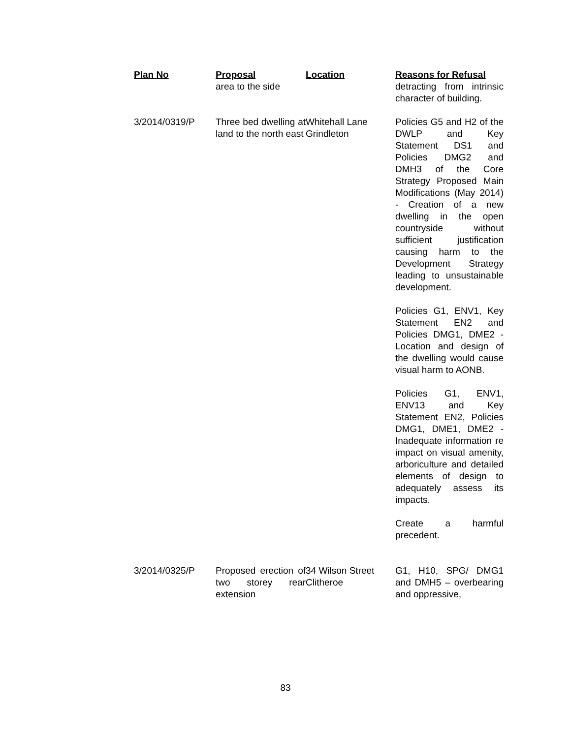| Plan No | Proposal | Location | Reasons for Refusal |
| --- | --- | --- | --- |
| | area to the side | | detracting from intrinsic character of building. |
| 3/2014/0319/P | Three bed dwelling at land to the north east | Whitehall Lane Grindleton | Policies G5 and H2 of the DWLP and Key Statement DS1 and Policies DMG2 and DMH3 of the Core Strategy Proposed Main Modifications (May 2014) - Creation of a new dwelling in the open countryside without sufficient justification causing harm to the Development Strategy leading to unsustainable development. Policies G1, ENV1, Key Statement EN2 and Policies DMG1, DME2 - Location and design of the dwelling would cause visual harm to AONB. Policies G1, ENV1, ENV13 and Key Statement EN2, Policies DMG1, DME1, DME2 - Inadequate information re impact on visual amenity, arboriculture and detailed elements of design to adequately assess its impacts. Create a harmful precedent. |
| 3/2014/0325/P | Proposed erection of two storey rear extension | 34 Wilson Street Clitheroe | G1, H10, SPG/ DMG1 and DMH5 – overbearing and oppressive, |
83